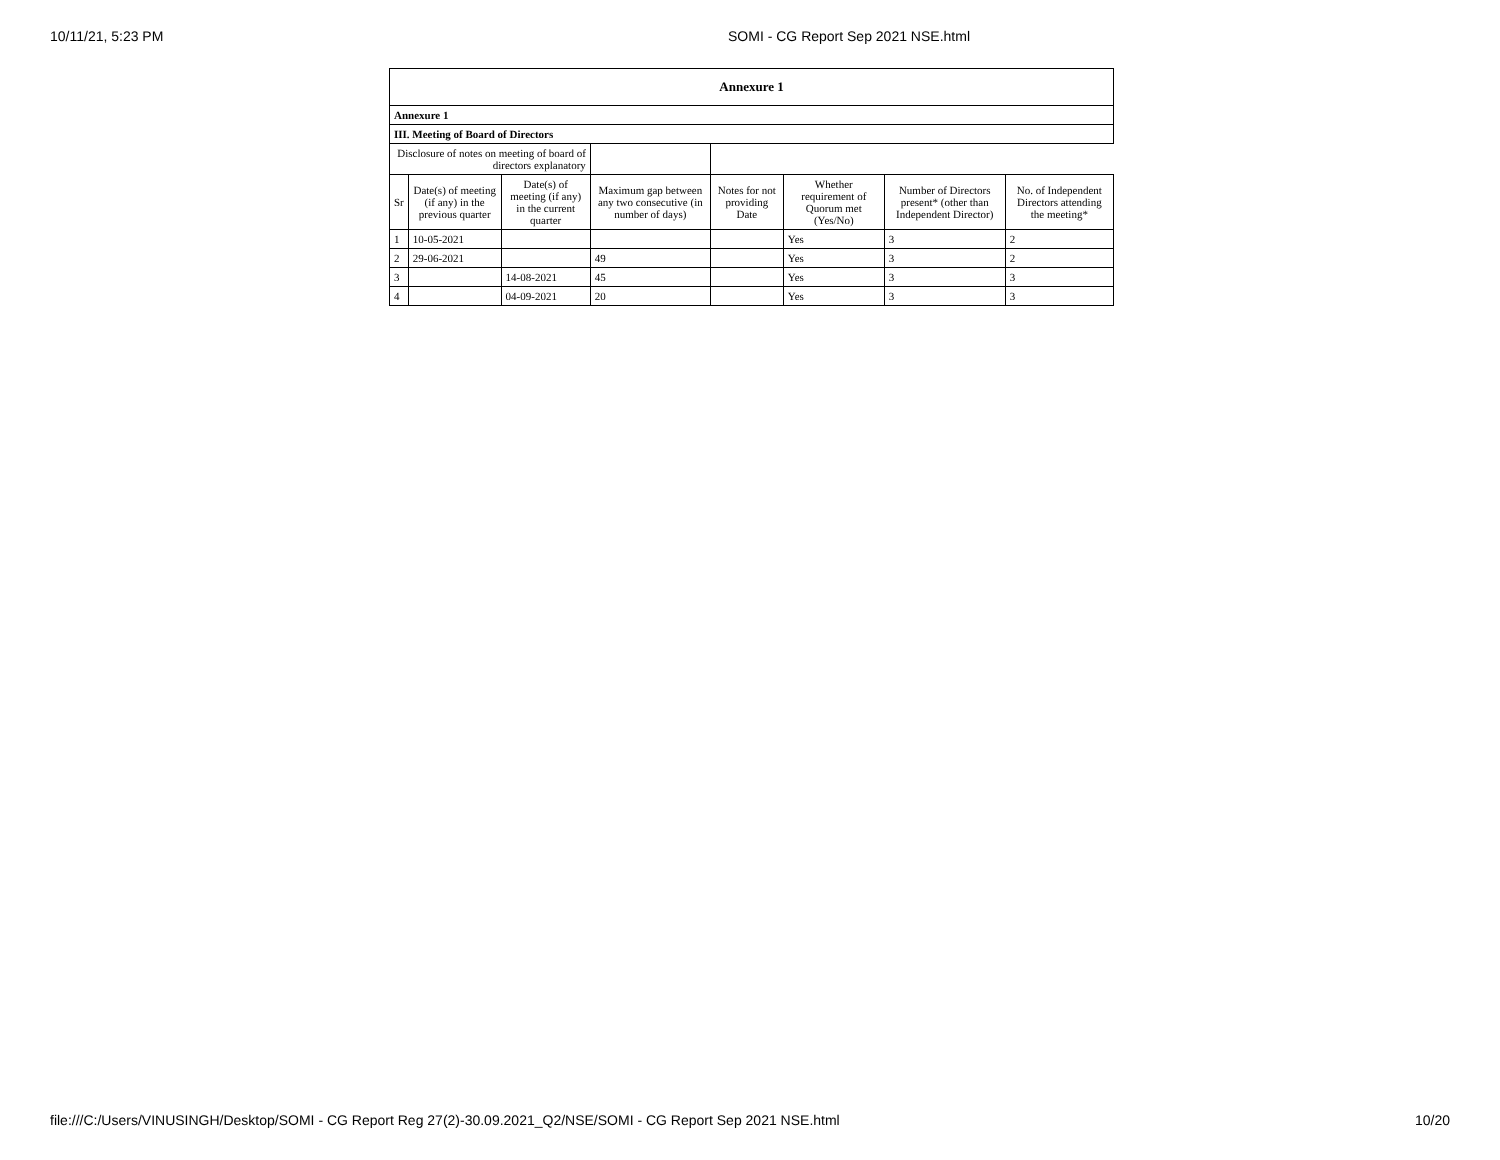10/11/21, 5:23 PM SOMI - CG Report Sep 2021 NSE.html
| Annexure 1 | | | | | | | |
| Annexure 1 | | | | | | | |
| III. Meeting of Board of Directors | | | | | | | |
| Disclosure of notes on meeting of board of directors explanatory | | | | | | | |
| Sr | Date(s) of meeting (if any) in the previous quarter | Date(s) of meeting (if any) in the current quarter | Maximum gap between any two consecutive (in number of days) | Notes for not providing Date | Whether requirement of Quorum met (Yes/No) | Number of Directors present* (other than Independent Director) | No. of Independent Directors attending the meeting* |
| 1 | 10-05-2021 | | | | Yes | 3 | 2 |
| 2 | 29-06-2021 | | 49 | | Yes | 3 | 2 |
| 3 | | 14-08-2021 | 45 | | Yes | 3 | 3 |
| 4 | | 04-09-2021 | 20 | | Yes | 3 | 3 |
file:///C:/Users/VINUSINGH/Desktop/SOMI - CG Report Reg 27(2)-30.09.2021_Q2/NSE/SOMI - CG Report Sep 2021 NSE.html 10/20